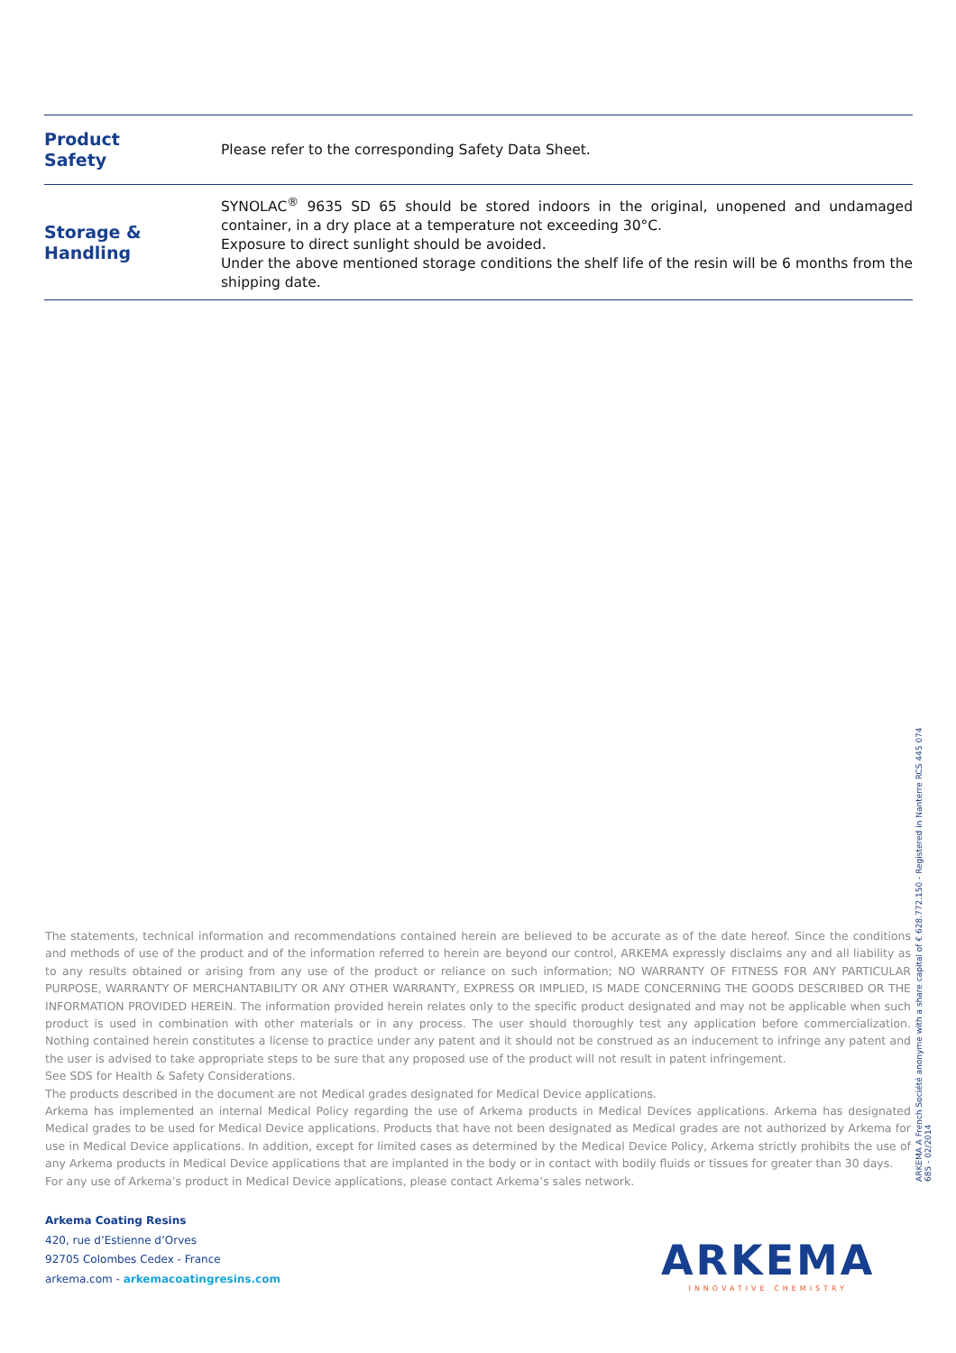| Product Safety | Please refer to the corresponding Safety Data Sheet. |
| Storage & Handling | SYNOLAC<sup>®</sup> 9635 SD 65 should be stored indoors in the original, unopened and undamaged container, in a dry place at a temperature not exceeding 30°C. Exposure to direct sunlight should be avoided. Under the above mentioned storage conditions the shelf life of the resin will be 6 months from the shipping date. |
The statements, technical information and recommendations contained herein are believed to be accurate as of the date hereof. Since the conditions and methods of use of the product and of the information referred to herein are beyond our control, ARKEMA expressly disclaims any and all liability as to any results obtained or arising from any use of the product or reliance on such information; NO WARRANTY OF FITNESS FOR ANY PARTICULAR PURPOSE, WARRANTY OF MERCHANTABILITY OR ANY OTHER WARRANTY, EXPRESS OR IMPLIED, IS MADE CONCERNING THE GOODS DESCRIBED OR THE INFORMATION PROVIDED HEREIN. The information provided herein relates only to the specific product designated and may not be applicable when such product is used in combination with other materials or in any process. The user should thoroughly test any application before commercialization. Nothing contained herein constitutes a license to practice under any patent and it should not be construed as an inducement to infringe any patent and the user is advised to take appropriate steps to be sure that any proposed use of the product will not result in patent infringement.
See SDS for Health & Safety Considerations.
The products described in the document are not Medical grades designated for Medical Device applications.
Arkema has implemented an internal Medical Policy regarding the use of Arkema products in Medical Devices applications. Arkema has designated Medical grades to be used for Medical Device applications. Products that have not been designated as Medical grades are not authorized by Arkema for use in Medical Device applications. In addition, except for limited cases as determined by the Medical Device Policy, Arkema strictly prohibits the use of any Arkema products in Medical Device applications that are implanted in the body or in contact with bodily fluids or tissues for greater than 30 days.
For any use of Arkema’s product in Medical Device applications, please contact Arkema’s sales network.
Arkema Coating Resins
420, rue d’Estienne d’Orves
92705 Colombes Cedex - France
arkema.com - arkemacoatingresins.com
ARKEMA A French Société anonyme with a share capital of € 628.772.150 - Registered in Nanterre RCS 445 074 685 - 02/2014
ARKEMA
INNOVATIVE CHEMISTRY